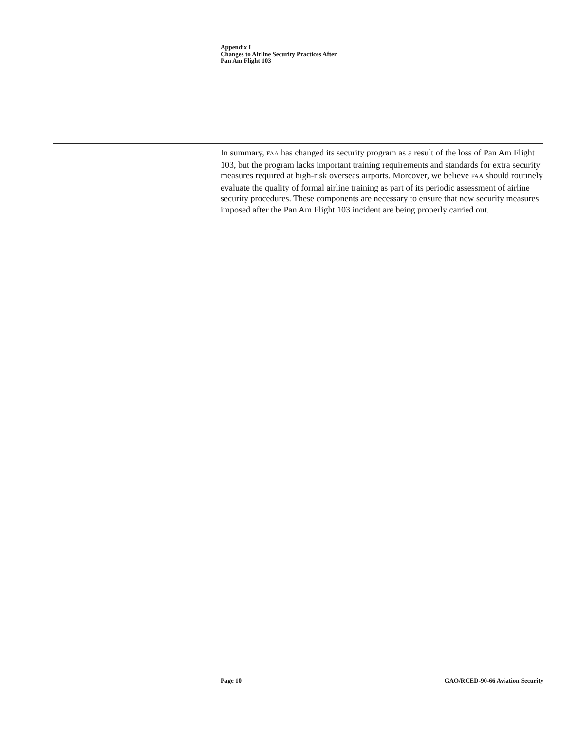Appendix I
Changes to Airline Security Practices After
Pan Am Flight 103
In summary, FAA has changed its security program as a result of the loss of Pan Am Flight 103, but the program lacks important training requirements and standards for extra security measures required at high-risk overseas airports. Moreover, we believe FAA should routinely evaluate the quality of formal airline training as part of its periodic assessment of airline security procedures. These components are necessary to ensure that new security measures imposed after the Pan Am Flight 103 incident are being properly carried out.
Page 10
GAO/RCED-90-66 Aviation Security